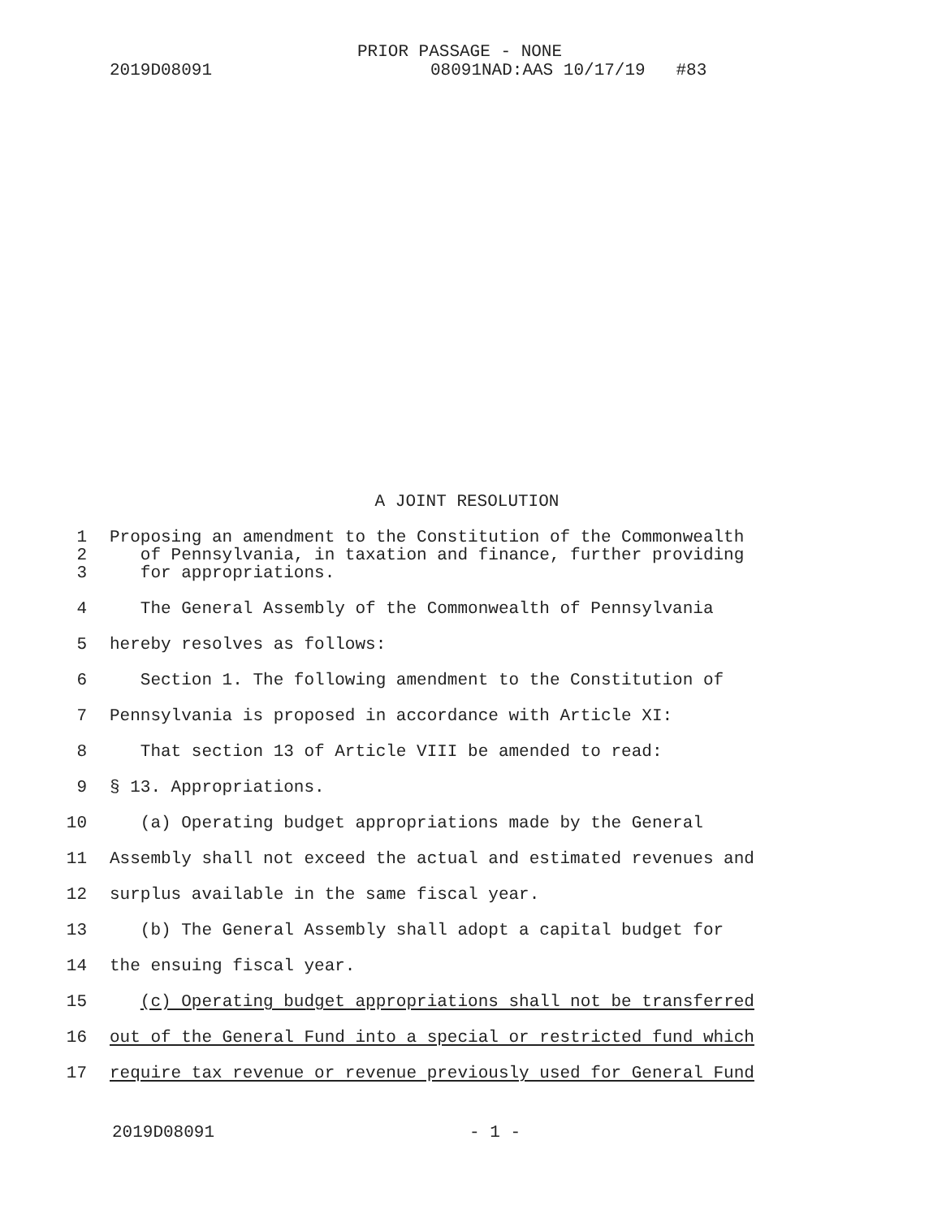PRIOR PASSAGE - NONE
2019D08091 08091NAD:AAS 10/17/19 #83
A JOINT RESOLUTION
1 Proposing an amendment to the Constitution of the Commonwealth
2 of Pennsylvania, in taxation and finance, further providing
3 for appropriations.
4 The General Assembly of the Commonwealth of Pennsylvania
5 hereby resolves as follows:
6 Section 1. The following amendment to the Constitution of
7 Pennsylvania is proposed in accordance with Article XI:
8 That section 13 of Article VIII be amended to read:
9 § 13. Appropriations.
10 (a) Operating budget appropriations made by the General
11 Assembly shall not exceed the actual and estimated revenues and
12 surplus available in the same fiscal year.
13 (b) The General Assembly shall adopt a capital budget for
14 the ensuing fiscal year.
15 (c) Operating budget appropriations shall not be transferred
16 out of the General Fund into a special or restricted fund which
17 require tax revenue or revenue previously used for General Fund
2019D08091 - 1 -